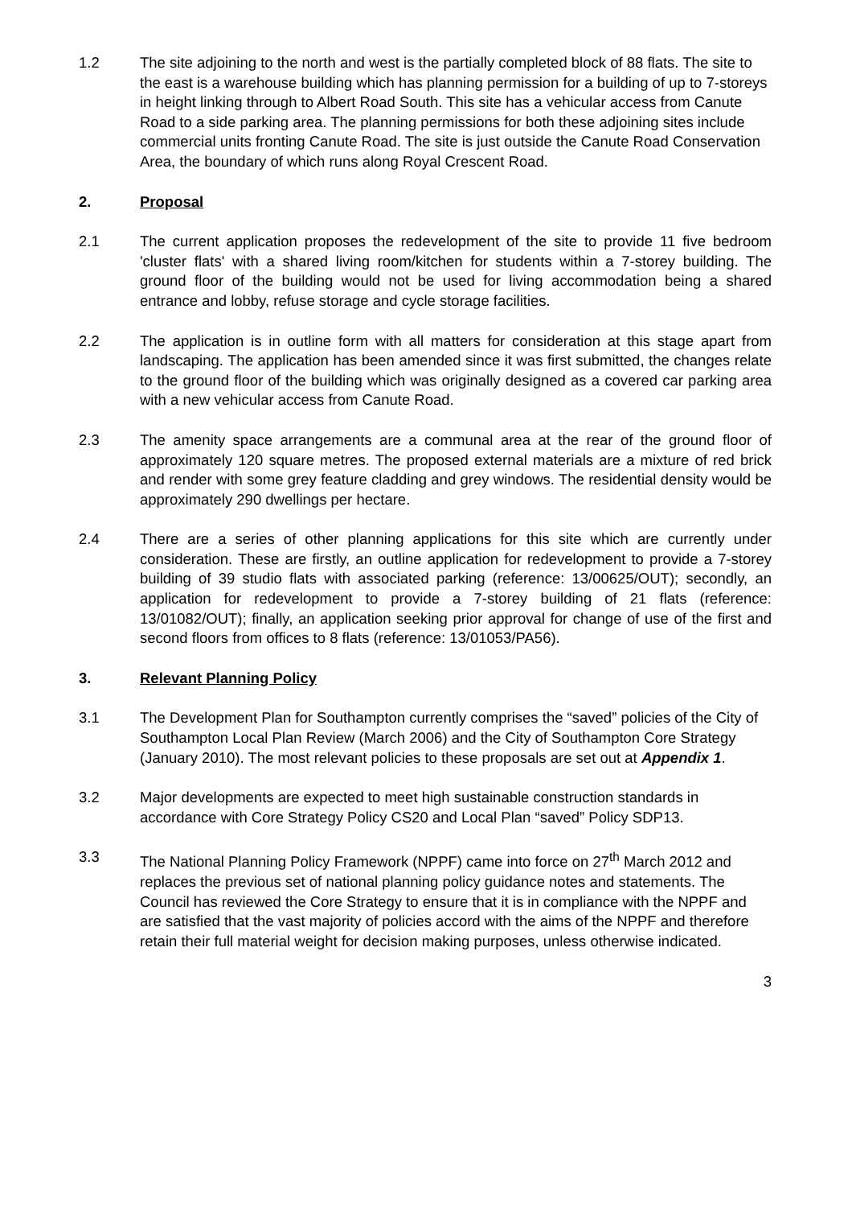1.2 The site adjoining to the north and west is the partially completed block of 88 flats. The site to the east is a warehouse building which has planning permission for a building of up to 7-storeys in height linking through to Albert Road South. This site has a vehicular access from Canute Road to a side parking area. The planning permissions for both these adjoining sites include commercial units fronting Canute Road. The site is just outside the Canute Road Conservation Area, the boundary of which runs along Royal Crescent Road.
2. Proposal
2.1 The current application proposes the redevelopment of the site to provide 11 five bedroom 'cluster flats' with a shared living room/kitchen for students within a 7-storey building. The ground floor of the building would not be used for living accommodation being a shared entrance and lobby, refuse storage and cycle storage facilities.
2.2 The application is in outline form with all matters for consideration at this stage apart from landscaping. The application has been amended since it was first submitted, the changes relate to the ground floor of the building which was originally designed as a covered car parking area with a new vehicular access from Canute Road.
2.3 The amenity space arrangements are a communal area at the rear of the ground floor of approximately 120 square metres. The proposed external materials are a mixture of red brick and render with some grey feature cladding and grey windows. The residential density would be approximately 290 dwellings per hectare.
2.4 There are a series of other planning applications for this site which are currently under consideration. These are firstly, an outline application for redevelopment to provide a 7-storey building of 39 studio flats with associated parking (reference: 13/00625/OUT); secondly, an application for redevelopment to provide a 7-storey building of 21 flats (reference: 13/01082/OUT); finally, an application seeking prior approval for change of use of the first and second floors from offices to 8 flats (reference: 13/01053/PA56).
3. Relevant Planning Policy
3.1 The Development Plan for Southampton currently comprises the “saved” policies of the City of Southampton Local Plan Review (March 2006) and the City of Southampton Core Strategy (January 2010). The most relevant policies to these proposals are set out at Appendix 1.
3.2 Major developments are expected to meet high sustainable construction standards in accordance with Core Strategy Policy CS20 and Local Plan “saved” Policy SDP13.
3.3 The National Planning Policy Framework (NPPF) came into force on 27<sup>th</sup> March 2012 and replaces the previous set of national planning policy guidance notes and statements. The Council has reviewed the Core Strategy to ensure that it is in compliance with the NPPF and are satisfied that the vast majority of policies accord with the aims of the NPPF and therefore retain their full material weight for decision making purposes, unless otherwise indicated.
3